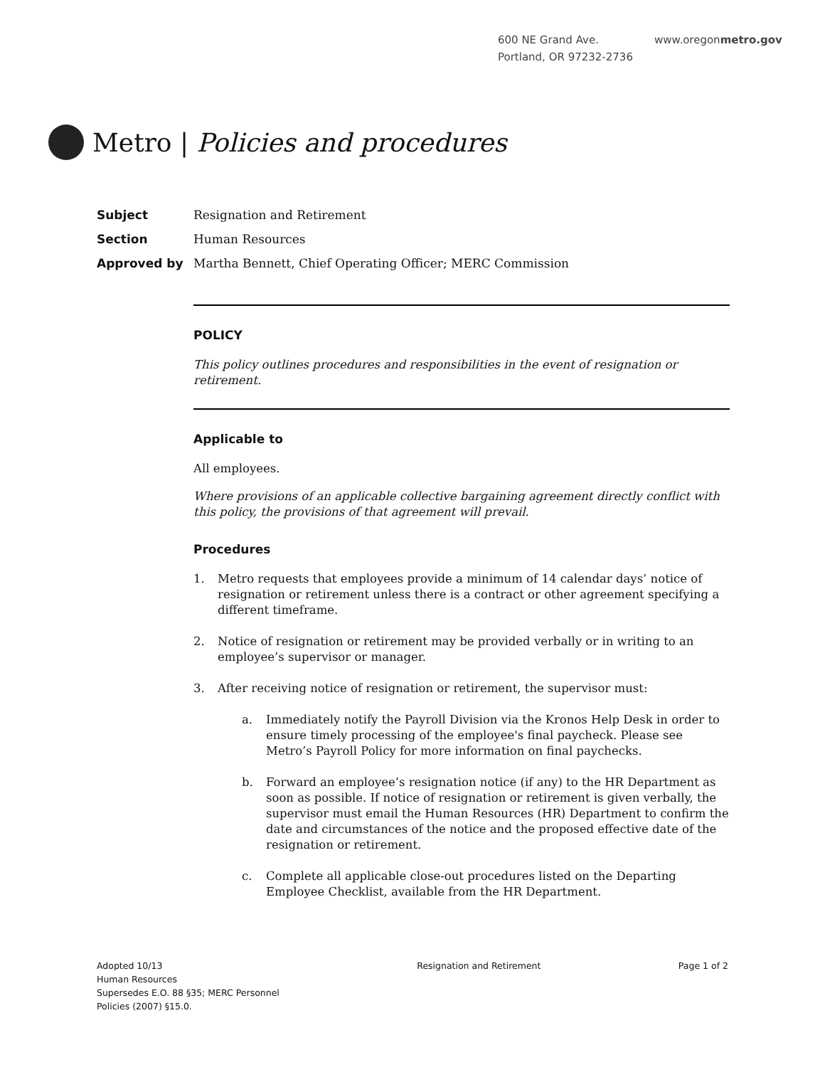600 NE Grand Ave.
Portland, OR 97232-2736
www.oregonmetro.gov
Metro | Policies and procedures
Subject Resignation and Retirement
Section Human Resources
Approved by Martha Bennett, Chief Operating Officer; MERC Commission
POLICY
This policy outlines procedures and responsibilities in the event of resignation or retirement.
Applicable to
All employees.
Where provisions of an applicable collective bargaining agreement directly conflict with this policy, the provisions of that agreement will prevail.
Procedures
1. Metro requests that employees provide a minimum of 14 calendar days’ notice of resignation or retirement unless there is a contract or other agreement specifying a different timeframe.
2. Notice of resignation or retirement may be provided verbally or in writing to an employee’s supervisor or manager.
3. After receiving notice of resignation or retirement, the supervisor must:
a. Immediately notify the Payroll Division via the Kronos Help Desk in order to ensure timely processing of the employee's final paycheck. Please see Metro’s Payroll Policy for more information on final paychecks.
b. Forward an employee’s resignation notice (if any) to the HR Department as soon as possible. If notice of resignation or retirement is given verbally, the supervisor must email the Human Resources (HR) Department to confirm the date and circumstances of the notice and the proposed effective date of the resignation or retirement.
c. Complete all applicable close-out procedures listed on the Departing Employee Checklist, available from the HR Department.
Adopted 10/13
Human Resources
Supersedes E.O. 88 §35; MERC Personnel
Policies (2007) §15.0.
Resignation and Retirement Page 1 of 2